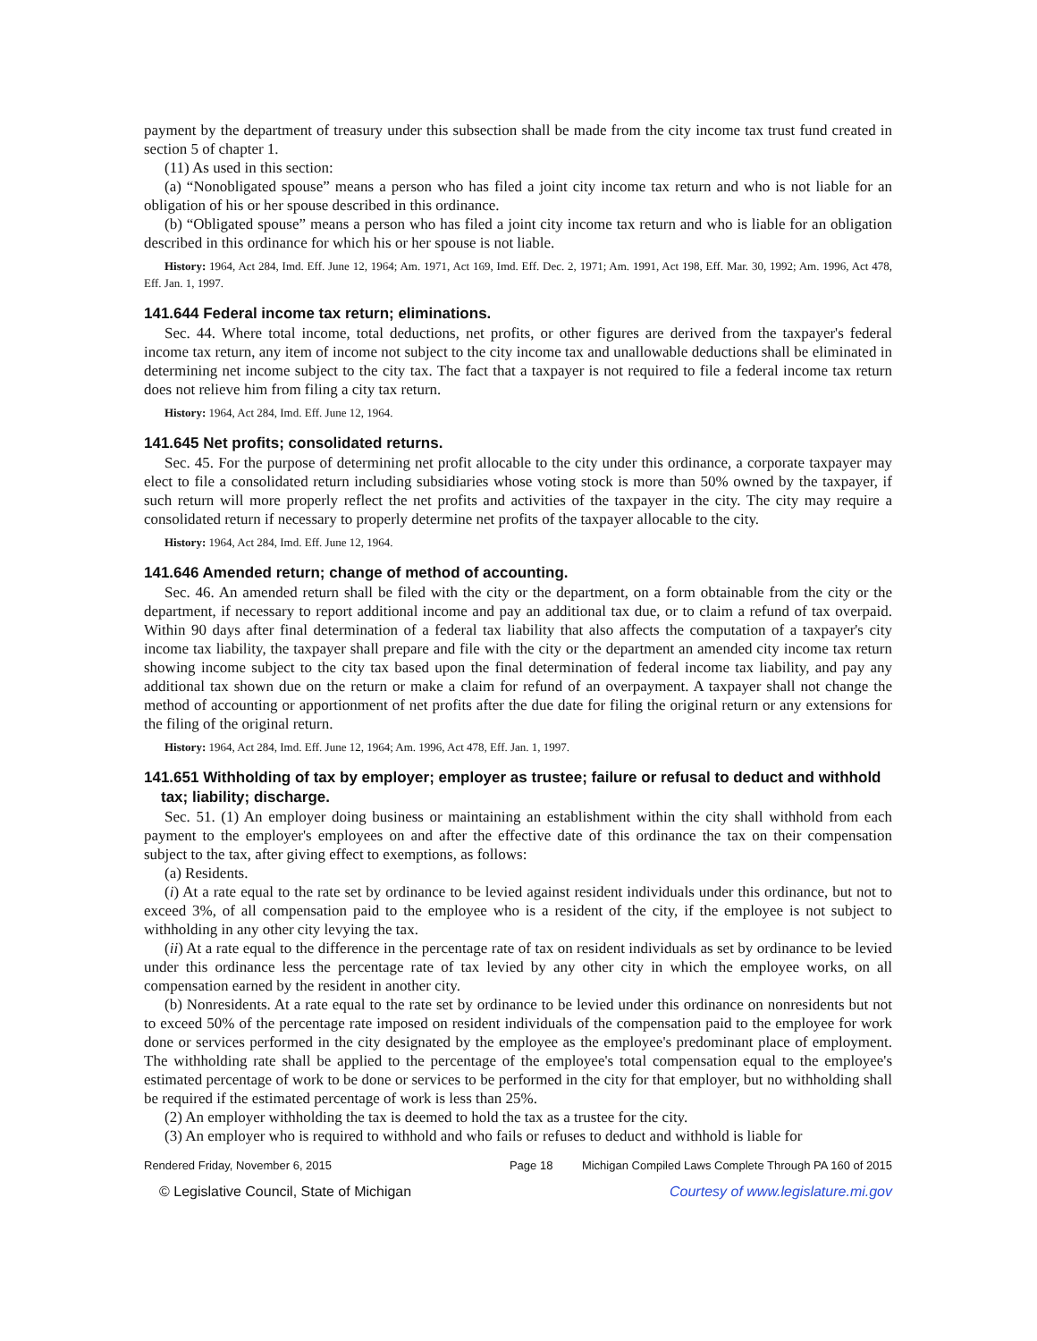payment by the department of treasury under this subsection shall be made from the city income tax trust fund created in section 5 of chapter 1.
(11) As used in this section:
(a) “Nonobligated spouse” means a person who has filed a joint city income tax return and who is not liable for an obligation of his or her spouse described in this ordinance.
(b) “Obligated spouse” means a person who has filed a joint city income tax return and who is liable for an obligation described in this ordinance for which his or her spouse is not liable.
History: 1964, Act 284, Imd. Eff. June 12, 1964; Am. 1971, Act 169, Imd. Eff. Dec. 2, 1971; Am. 1991, Act 198, Eff. Mar. 30, 1992; Am. 1996, Act 478, Eff. Jan. 1, 1997.
141.644 Federal income tax return; eliminations.
Sec. 44. Where total income, total deductions, net profits, or other figures are derived from the taxpayer's federal income tax return, any item of income not subject to the city income tax and unallowable deductions shall be eliminated in determining net income subject to the city tax. The fact that a taxpayer is not required to file a federal income tax return does not relieve him from filing a city tax return.
History: 1964, Act 284, Imd. Eff. June 12, 1964.
141.645 Net profits; consolidated returns.
Sec. 45. For the purpose of determining net profit allocable to the city under this ordinance, a corporate taxpayer may elect to file a consolidated return including subsidiaries whose voting stock is more than 50% owned by the taxpayer, if such return will more properly reflect the net profits and activities of the taxpayer in the city. The city may require a consolidated return if necessary to properly determine net profits of the taxpayer allocable to the city.
History: 1964, Act 284, Imd. Eff. June 12, 1964.
141.646 Amended return; change of method of accounting.
Sec. 46. An amended return shall be filed with the city or the department, on a form obtainable from the city or the department, if necessary to report additional income and pay an additional tax due, or to claim a refund of tax overpaid. Within 90 days after final determination of a federal tax liability that also affects the computation of a taxpayer's city income tax liability, the taxpayer shall prepare and file with the city or the department an amended city income tax return showing income subject to the city tax based upon the final determination of federal income tax liability, and pay any additional tax shown due on the return or make a claim for refund of an overpayment. A taxpayer shall not change the method of accounting or apportionment of net profits after the due date for filing the original return or any extensions for the filing of the original return.
History: 1964, Act 284, Imd. Eff. June 12, 1964; Am. 1996, Act 478, Eff. Jan. 1, 1997.
141.651 Withholding of tax by employer; employer as trustee; failure or refusal to deduct and withhold tax; liability; discharge.
Sec. 51. (1) An employer doing business or maintaining an establishment within the city shall withhold from each payment to the employer's employees on and after the effective date of this ordinance the tax on their compensation subject to the tax, after giving effect to exemptions, as follows:
(a) Residents.
(i) At a rate equal to the rate set by ordinance to be levied against resident individuals under this ordinance, but not to exceed 3%, of all compensation paid to the employee who is a resident of the city, if the employee is not subject to withholding in any other city levying the tax.
(ii) At a rate equal to the difference in the percentage rate of tax on resident individuals as set by ordinance to be levied under this ordinance less the percentage rate of tax levied by any other city in which the employee works, on all compensation earned by the resident in another city.
(b) Nonresidents. At a rate equal to the rate set by ordinance to be levied under this ordinance on nonresidents but not to exceed 50% of the percentage rate imposed on resident individuals of the compensation paid to the employee for work done or services performed in the city designated by the employee as the employee's predominant place of employment. The withholding rate shall be applied to the percentage of the employee's total compensation equal to the employee's estimated percentage of work to be done or services to be performed in the city for that employer, but no withholding shall be required if the estimated percentage of work is less than 25%.
(2) An employer withholding the tax is deemed to hold the tax as a trustee for the city.
(3) An employer who is required to withhold and who fails or refuses to deduct and withhold is liable for
Rendered Friday, November 6, 2015 Page 18 Michigan Compiled Laws Complete Through PA 160 of 2015
© Legislative Council, State of Michigan Courtesy of www.legislature.mi.gov